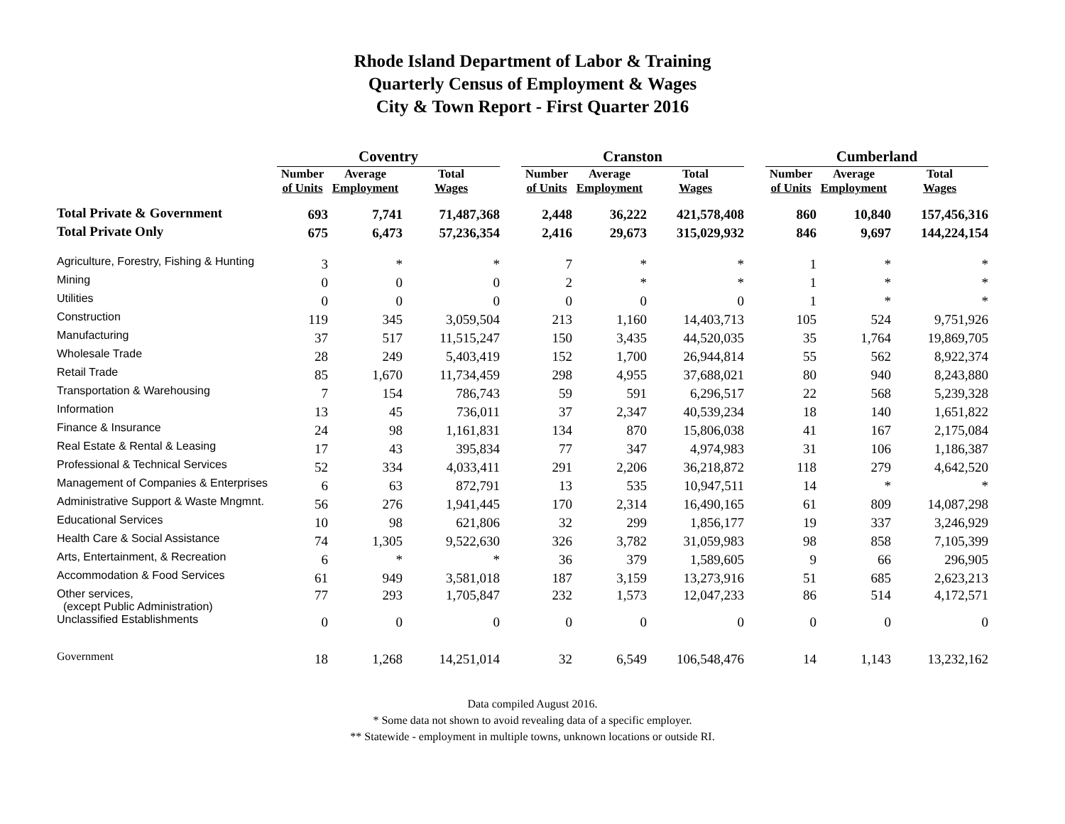Rhode Island Department of Labor & Training
Quarterly Census of Employment & Wages
City & Town Report - First Quarter 2016
| | Coventry | | | | Cranston | | | | Cumberland | | |
| | Number of Units | Average Employment | Total Wages | | Number of Units | Average Employment | Total Wages | | Number of Units | Average Employment | Total Wages |
| Total Private & Government | 693 | 7,741 | 71,487,368 | | 2,448 | 36,222 | 421,578,408 | | 860 | 10,840 | 157,456,316 |
| Total Private Only | 675 | 6,473 | 57,236,354 | | 2,416 | 29,673 | 315,029,932 | | 846 | 9,697 | 144,224,154 |
| Agriculture, Forestry, Fishing & Hunting | 3 | * | * | | 7 | * | * | | 1 | * | * |
| Mining | 0 | 0 | 0 | | 2 | * | * | | 1 | * | * |
| Utilities | 0 | 0 | 0 | | 0 | 0 | 0 | | 1 | * | * |
| Construction | 119 | 345 | 3,059,504 | | 213 | 1,160 | 14,403,713 | | 105 | 524 | 9,751,926 |
| Manufacturing | 37 | 517 | 11,515,247 | | 150 | 3,435 | 44,520,035 | | 35 | 1,764 | 19,869,705 |
| Wholesale Trade | 28 | 249 | 5,403,419 | | 152 | 1,700 | 26,944,814 | | 55 | 562 | 8,922,374 |
| Retail Trade | 85 | 1,670 | 11,734,459 | | 298 | 4,955 | 37,688,021 | | 80 | 940 | 8,243,880 |
| Transportation & Warehousing | 7 | 154 | 786,743 | | 59 | 591 | 6,296,517 | | 22 | 568 | 5,239,328 |
| Information | 13 | 45 | 736,011 | | 37 | 2,347 | 40,539,234 | | 18 | 140 | 1,651,822 |
| Finance & Insurance | 24 | 98 | 1,161,831 | | 134 | 870 | 15,806,038 | | 41 | 167 | 2,175,084 |
| Real Estate & Rental & Leasing | 17 | 43 | 395,834 | | 77 | 347 | 4,974,983 | | 31 | 106 | 1,186,387 |
| Professional & Technical Services | 52 | 334 | 4,033,411 | | 291 | 2,206 | 36,218,872 | | 118 | 279 | 4,642,520 |
| Management of Companies & Enterprises | 6 | 63 | 872,791 | | 13 | 535 | 10,947,511 | | 14 | * | * |
| Administrative Support & Waste Mngmnt. | 56 | 276 | 1,941,445 | | 170 | 2,314 | 16,490,165 | | 61 | 809 | 14,087,298 |
| Educational Services | 10 | 98 | 621,806 | | 32 | 299 | 1,856,177 | | 19 | 337 | 3,246,929 |
| Health Care & Social Assistance | 74 | 1,305 | 9,522,630 | | 326 | 3,782 | 31,059,983 | | 98 | 858 | 7,105,399 |
| Arts, Entertainment, & Recreation | 6 | * | * | | 36 | 379 | 1,589,605 | | 9 | 66 | 296,905 |
| Accommodation & Food Services | 61 | 949 | 3,581,018 | | 187 | 3,159 | 13,273,916 | | 51 | 685 | 2,623,213 |
| Other services, (except Public Administration) | 77 | 293 | 1,705,847 | | 232 | 1,573 | 12,047,233 | | 86 | 514 | 4,172,571 |
| Unclassified Establishments | 0 | 0 | 0 | | 0 | 0 | 0 | | 0 | 0 | 0 |
| Government | 18 | 1,268 | 14,251,014 | | 32 | 6,549 | 106,548,476 | | 14 | 1,143 | 13,232,162 |
Data compiled August 2016.
* Some data not shown to avoid revealing data of a specific employer.
** Statewide - employment in multiple towns, unknown locations or outside RI.